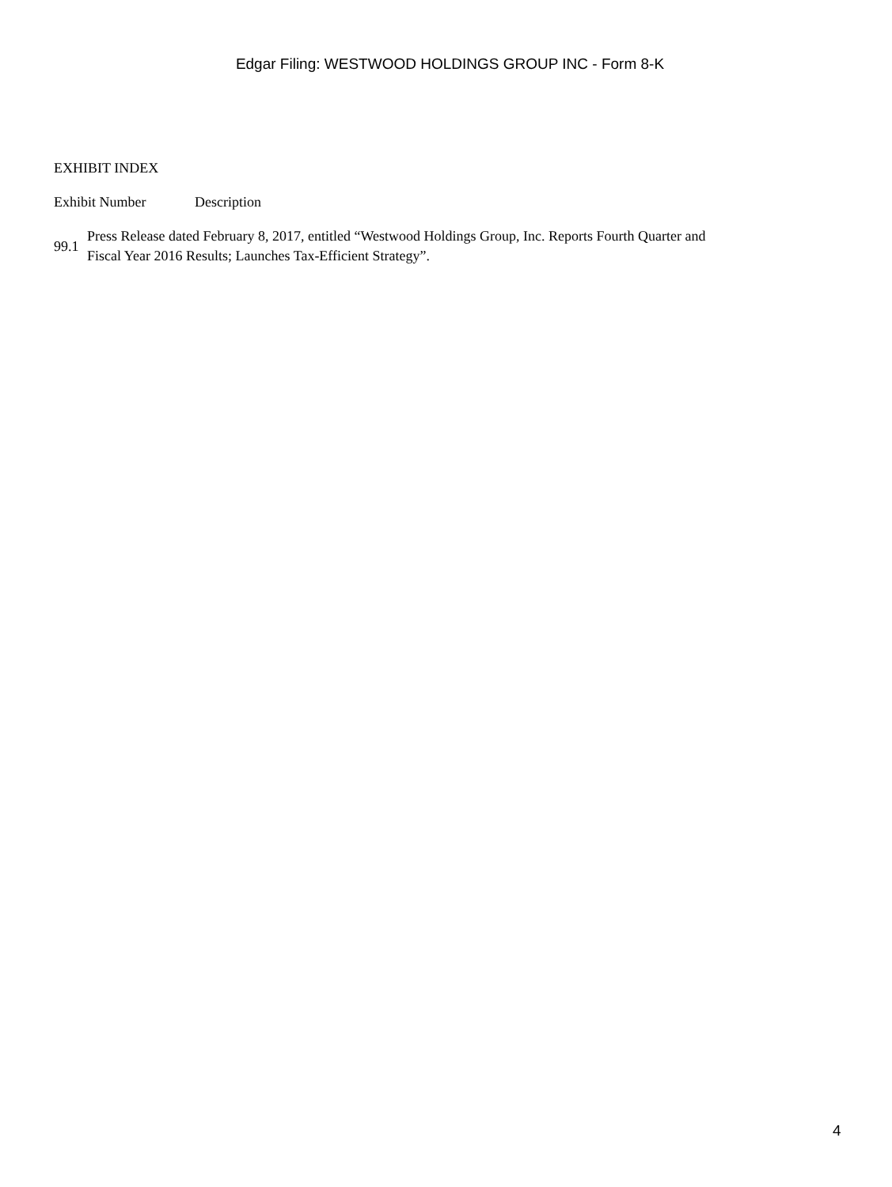Edgar Filing: WESTWOOD HOLDINGS GROUP INC - Form 8-K
EXHIBIT INDEX
| Exhibit Number | Description |
| --- | --- |
| 99.1 | Press Release dated February 8, 2017, entitled “Westwood Holdings Group, Inc. Reports Fourth Quarter and Fiscal Year 2016 Results; Launches Tax-Efficient Strategy”. |
4